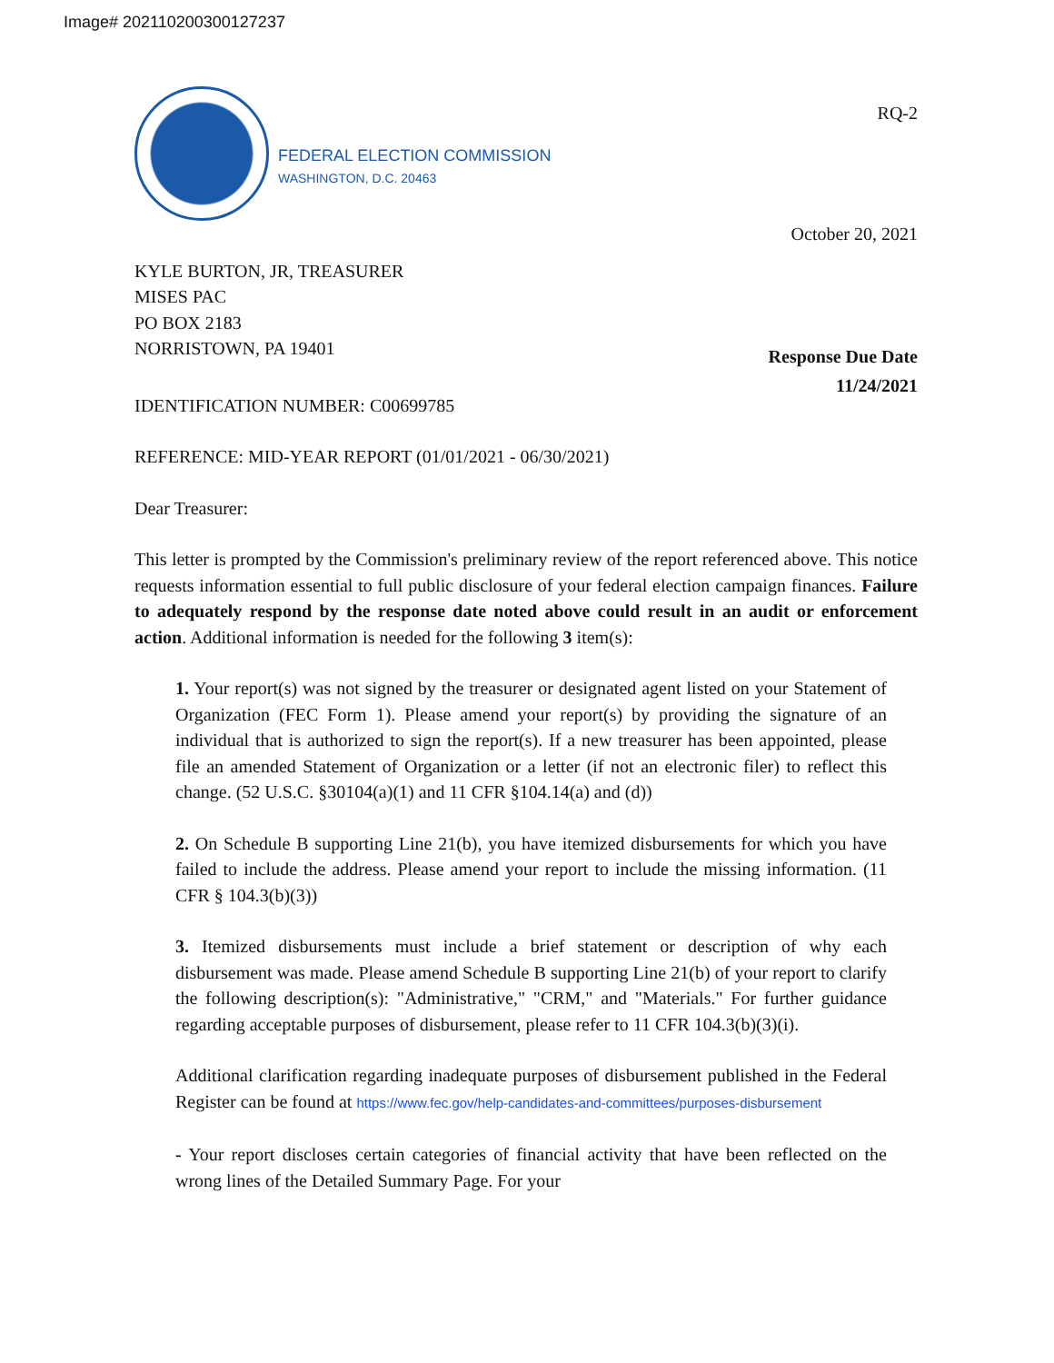Image# 202110200300127237
FEDERAL ELECTION COMMISSION
WASHINGTON, D.C. 20463
RQ-2
October 20, 2021
KYLE BURTON, JR, TREASURER
MISES PAC
PO BOX 2183
NORRISTOWN, PA 19401
Response Due Date
11/24/2021
IDENTIFICATION NUMBER: C00699785
REFERENCE: MID-YEAR REPORT (01/01/2021 - 06/30/2021)
Dear Treasurer:
This letter is prompted by the Commission's preliminary review of the report referenced above. This notice requests information essential to full public disclosure of your federal election campaign finances. Failure to adequately respond by the response date noted above could result in an audit or enforcement action. Additional information is needed for the following 3 item(s):
1. Your report(s) was not signed by the treasurer or designated agent listed on your Statement of Organization (FEC Form 1). Please amend your report(s) by providing the signature of an individual that is authorized to sign the report(s). If a new treasurer has been appointed, please file an amended Statement of Organization or a letter (if not an electronic filer) to reflect this change. (52 U.S.C. §30104(a)(1) and 11 CFR §104.14(a) and (d))
2. On Schedule B supporting Line 21(b), you have itemized disbursements for which you have failed to include the address. Please amend your report to include the missing information. (11 CFR § 104.3(b)(3))
3. Itemized disbursements must include a brief statement or description of why each disbursement was made. Please amend Schedule B supporting Line 21(b) of your report to clarify the following description(s): "Administrative," "CRM," and "Materials." For further guidance regarding acceptable purposes of disbursement, please refer to 11 CFR 104.3(b)(3)(i).
Additional clarification regarding inadequate purposes of disbursement published in the Federal Register can be found at https://www.fec.gov/help-candidates-and-committees/purposes-disbursement
- Your report discloses certain categories of financial activity that have been reflected on the wrong lines of the Detailed Summary Page. For your